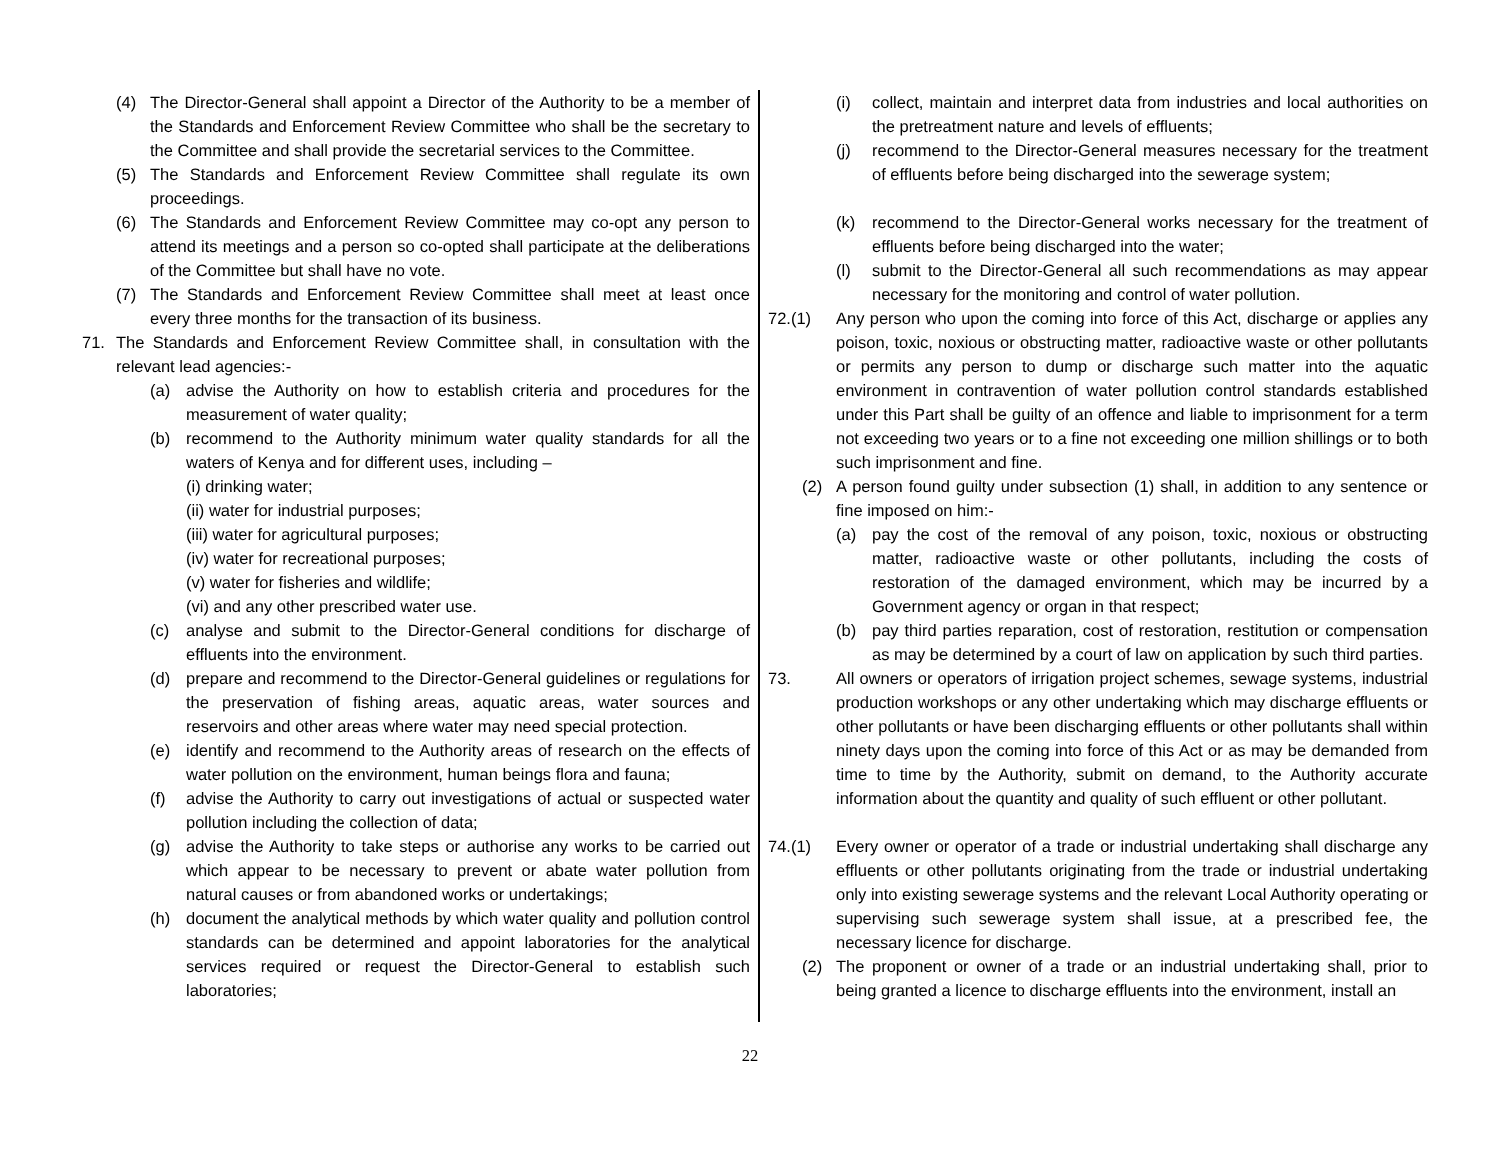(4) The Director-General shall appoint a Director of the Authority to be a member of the Standards and Enforcement Review Committee who shall be the secretary to the Committee and shall provide the secretarial services to the Committee.
(5) The Standards and Enforcement Review Committee shall regulate its own proceedings.
(6) The Standards and Enforcement Review Committee may co-opt any person to attend its meetings and a person so co-opted shall participate at the deliberations of the Committee but shall have no vote.
(7) The Standards and Enforcement Review Committee shall meet at least once every three months for the transaction of its business.
71. The Standards and Enforcement Review Committee shall, in consultation with the relevant lead agencies:-
(a) advise the Authority on how to establish criteria and procedures for the measurement of water quality;
(b) recommend to the Authority minimum water quality standards for all the waters of Kenya and for different uses, including –
(i) drinking water;
(ii) water for industrial purposes;
(iii) water for agricultural purposes;
(iv) water for recreational purposes;
(v) water for fisheries and wildlife;
(vi) and any other prescribed water use.
(c) analyse and submit to the Director-General conditions for discharge of effluents into the environment.
(d) prepare and recommend to the Director-General guidelines or regulations for the preservation of fishing areas, aquatic areas, water sources and reservoirs and other areas where water may need special protection.
(e) identify and recommend to the Authority areas of research on the effects of water pollution on the environment, human beings flora and fauna;
(f) advise the Authority to carry out investigations of actual or suspected water pollution including the collection of data;
(g) advise the Authority to take steps or authorise any works to be carried out which appear to be necessary to prevent or abate water pollution from natural causes or from abandoned works or undertakings;
(h) document the analytical methods by which water quality and pollution control standards can be determined and appoint laboratories for the analytical services required or request the Director-General to establish such laboratories;
(i) collect, maintain and interpret data from industries and local authorities on the pretreatment nature and levels of effluents;
(j) recommend to the Director-General measures necessary for the treatment of effluents before being discharged into the sewerage system;
(k) recommend to the Director-General works necessary for the treatment of effluents before being discharged into the water;
(l) submit to the Director-General all such recommendations as may appear necessary for the monitoring and control of water pollution.
72.(1) Any person who upon the coming into force of this Act, discharge or applies any poison, toxic, noxious or obstructing matter, radioactive waste or other pollutants or permits any person to dump or discharge such matter into the aquatic environment in contravention of water pollution control standards established under this Part shall be guilty of an offence and liable to imprisonment for a term not exceeding two years or to a fine not exceeding one million shillings or to both such imprisonment and fine.
(2) A person found guilty under subsection (1) shall, in addition to any sentence or fine imposed on him:-
(a) pay the cost of the removal of any poison, toxic, noxious or obstructing matter, radioactive waste or other pollutants, including the costs of restoration of the damaged environment, which may be incurred by a Government agency or organ in that respect;
(b) pay third parties reparation, cost of restoration, restitution or compensation as may be determined by a court of law on application by such third parties.
73. All owners or operators of irrigation project schemes, sewage systems, industrial production workshops or any other undertaking which may discharge effluents or other pollutants or have been discharging effluents or other pollutants shall within ninety days upon the coming into force of this Act or as may be demanded from time to time by the Authority, submit on demand, to the Authority accurate information about the quantity and quality of such effluent or other pollutant.
74.(1) Every owner or operator of a trade or industrial undertaking shall discharge any effluents or other pollutants originating from the trade or industrial undertaking only into existing sewerage systems and the relevant Local Authority operating or supervising such sewerage system shall issue, at a prescribed fee, the necessary licence for discharge.
(2) The proponent or owner of a trade or an industrial undertaking shall, prior to being granted a licence to discharge effluents into the environment, install an
22